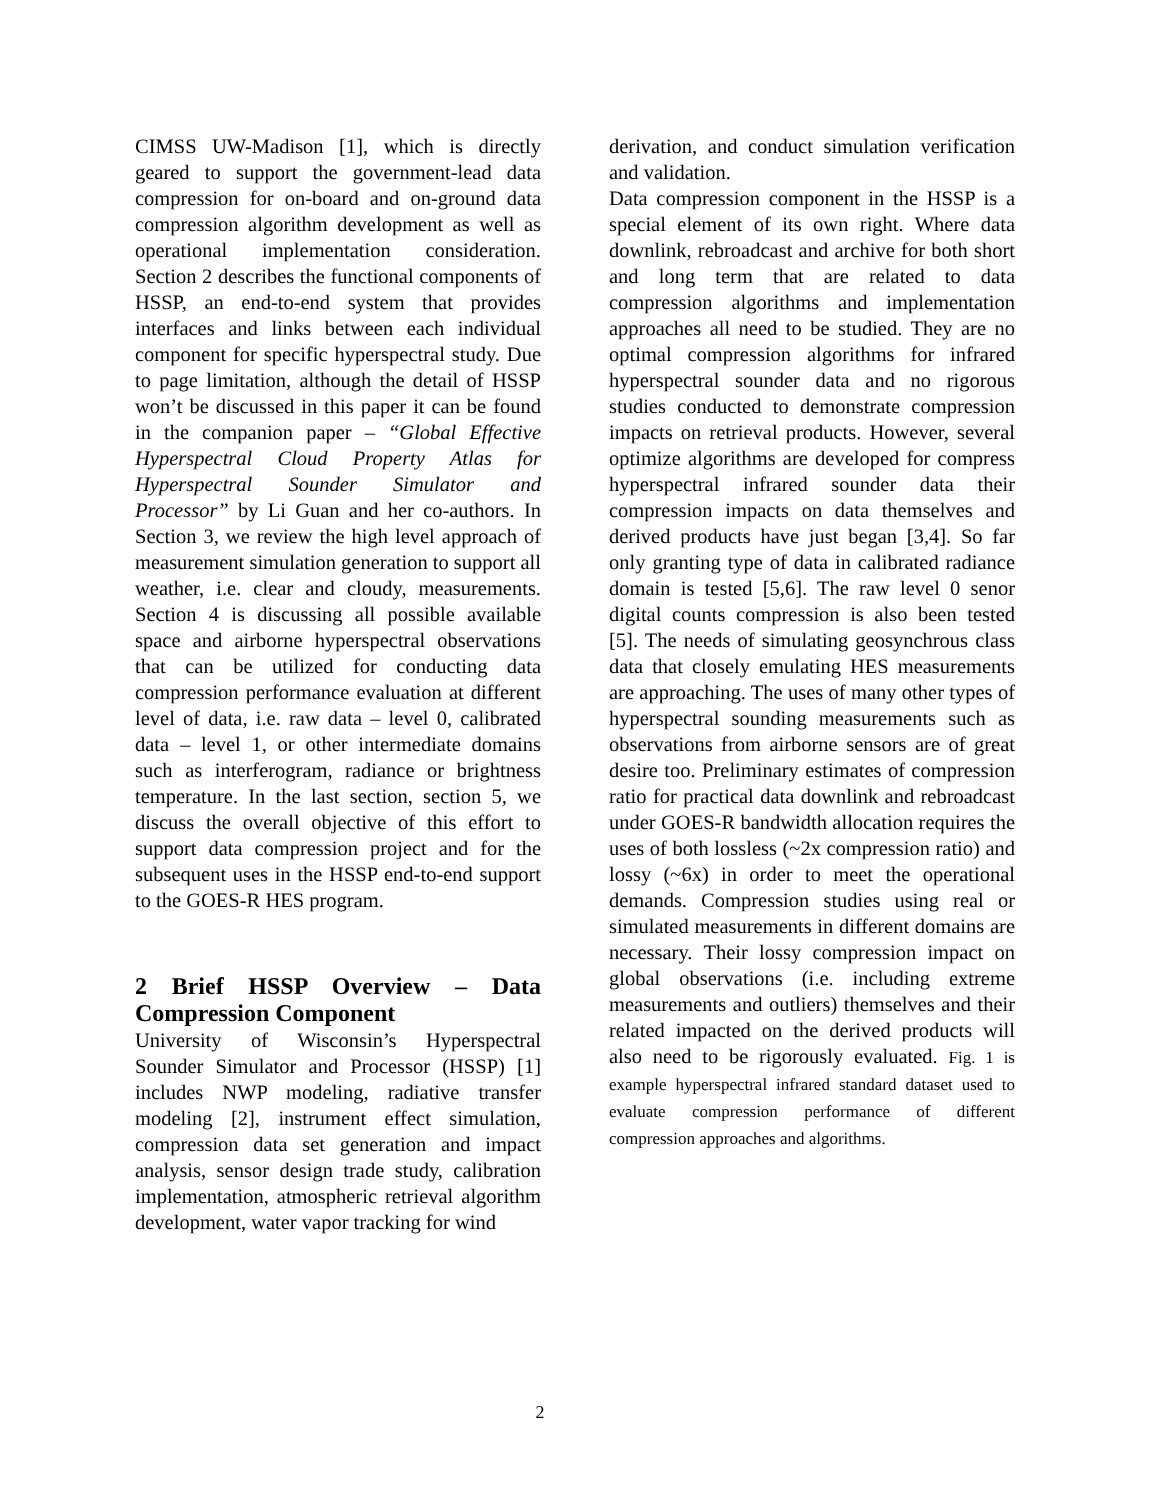CIMSS UW-Madison [1], which is directly geared to support the government-lead data compression for on-board and on-ground data compression algorithm development as well as operational implementation consideration. Section 2 describes the functional components of HSSP, an end-to-end system that provides interfaces and links between each individual component for specific hyperspectral study. Due to page limitation, although the detail of HSSP won’t be discussed in this paper it can be found in the companion paper – “Global Effective Hyperspectral Cloud Property Atlas for Hyperspectral Sounder Simulator and Processor” by Li Guan and her co-authors. In Section 3, we review the high level approach of measurement simulation generation to support all weather, i.e. clear and cloudy, measurements. Section 4 is discussing all possible available space and airborne hyperspectral observations that can be utilized for conducting data compression performance evaluation at different level of data, i.e. raw data – level 0, calibrated data – level 1, or other intermediate domains such as interferogram, radiance or brightness temperature. In the last section, section 5, we discuss the overall objective of this effort to support data compression project and for the subsequent uses in the HSSP end-to-end support to the GOES-R HES program.
2 Brief HSSP Overview – Data Compression Component
University of Wisconsin’s Hyperspectral Sounder Simulator and Processor (HSSP) [1] includes NWP modeling, radiative transfer modeling [2], instrument effect simulation, compression data set generation and impact analysis, sensor design trade study, calibration implementation, atmospheric retrieval algorithm development, water vapor tracking for wind
derivation, and conduct simulation verification and validation.
Data compression component in the HSSP is a special element of its own right. Where data downlink, rebroadcast and archive for both short and long term that are related to data compression algorithms and implementation approaches all need to be studied. They are no optimal compression algorithms for infrared hyperspectral sounder data and no rigorous studies conducted to demonstrate compression impacts on retrieval products. However, several optimize algorithms are developed for compress hyperspectral infrared sounder data their compression impacts on data themselves and derived products have just began [3,4]. So far only granting type of data in calibrated radiance domain is tested [5,6]. The raw level 0 senor digital counts compression is also been tested [5]. The needs of simulating geosynchrous class data that closely emulating HES measurements are approaching. The uses of many other types of hyperspectral sounding measurements such as observations from airborne sensors are of great desire too. Preliminary estimates of compression ratio for practical data downlink and rebroadcast under GOES-R bandwidth allocation requires the uses of both lossless (~2x compression ratio) and lossy (~6x) in order to meet the operational demands. Compression studies using real or simulated measurements in different domains are necessary. Their lossy compression impact on global observations (i.e. including extreme measurements and outliers) themselves and their related impacted on the derived products will also need to be rigorously evaluated. Fig. 1 is example hyperspectral infrared standard dataset used to evaluate compression performance of different compression approaches and algorithms.
2